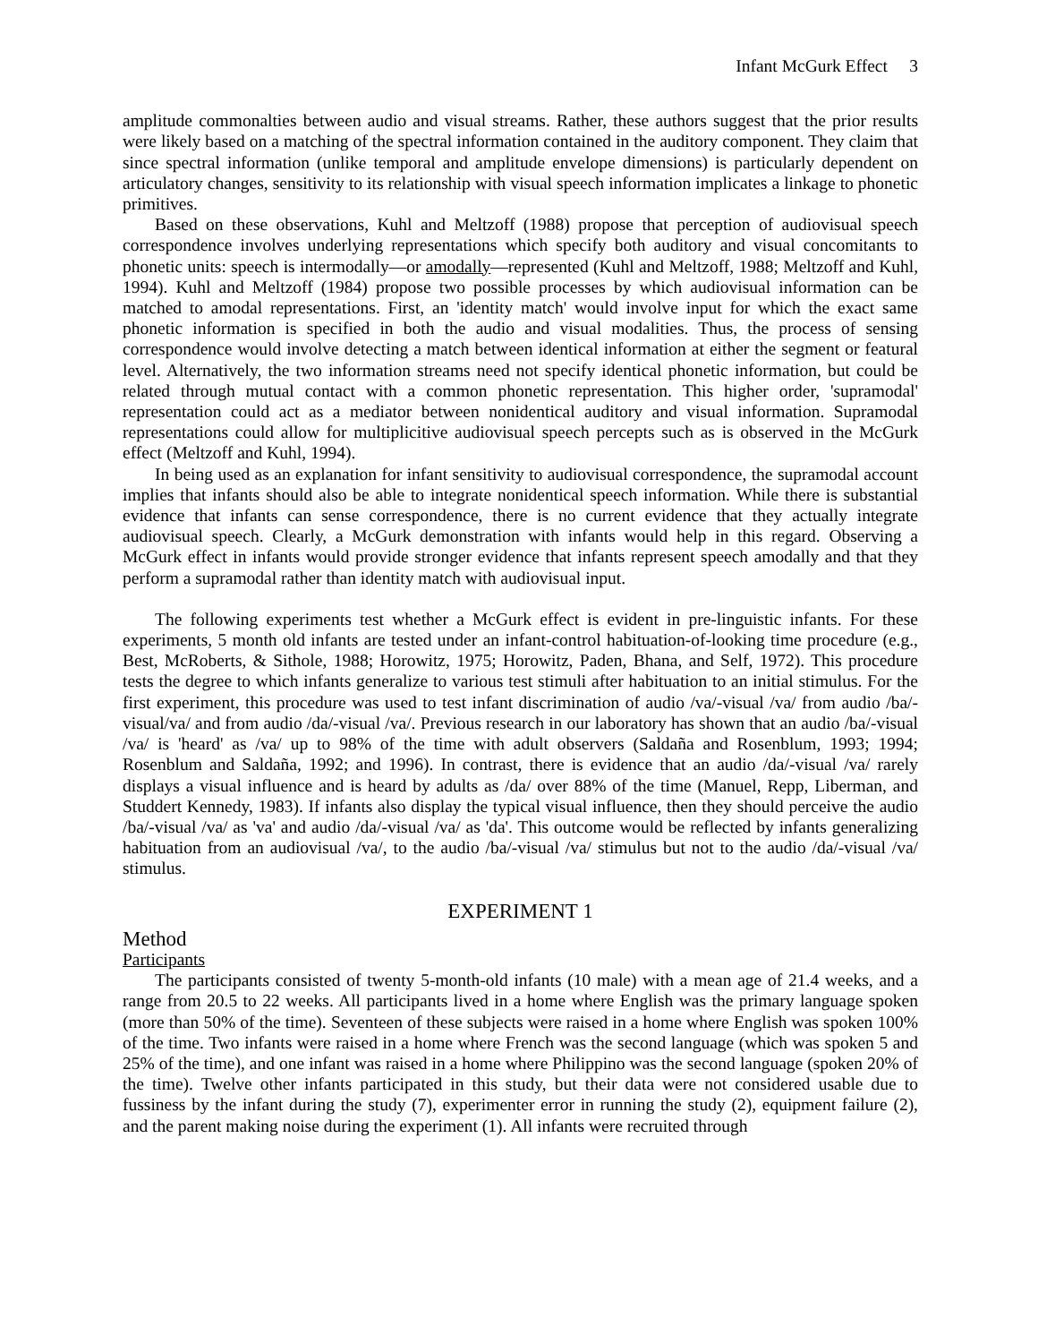Infant McGurk Effect 3
amplitude commonalties between audio and visual streams. Rather, these authors suggest that the prior results were likely based on a matching of the spectral information contained in the auditory component. They claim that since spectral information (unlike temporal and amplitude envelope dimensions) is particularly dependent on articulatory changes, sensitivity to its relationship with visual speech information implicates a linkage to phonetic primitives.
Based on these observations, Kuhl and Meltzoff (1988) propose that perception of audiovisual speech correspondence involves underlying representations which specify both auditory and visual concomitants to phonetic units: speech is intermodally—or amodally—represented (Kuhl and Meltzoff, 1988; Meltzoff and Kuhl, 1994). Kuhl and Meltzoff (1984) propose two possible processes by which audiovisual information can be matched to amodal representations. First, an 'identity match' would involve input for which the exact same phonetic information is specified in both the audio and visual modalities. Thus, the process of sensing correspondence would involve detecting a match between identical information at either the segment or featural level. Alternatively, the two information streams need not specify identical phonetic information, but could be related through mutual contact with a common phonetic representation. This higher order, 'supramodal' representation could act as a mediator between nonidentical auditory and visual information. Supramodal representations could allow for multiplicitive audiovisual speech percepts such as is observed in the McGurk effect (Meltzoff and Kuhl, 1994).
In being used as an explanation for infant sensitivity to audiovisual correspondence, the supramodal account implies that infants should also be able to integrate nonidentical speech information. While there is substantial evidence that infants can sense correspondence, there is no current evidence that they actually integrate audiovisual speech. Clearly, a McGurk demonstration with infants would help in this regard. Observing a McGurk effect in infants would provide stronger evidence that infants represent speech amodally and that they perform a supramodal rather than identity match with audiovisual input.
The following experiments test whether a McGurk effect is evident in pre-linguistic infants. For these experiments, 5 month old infants are tested under an infant-control habituation-of-looking time procedure (e.g., Best, McRoberts, & Sithole, 1988; Horowitz, 1975; Horowitz, Paden, Bhana, and Self, 1972). This procedure tests the degree to which infants generalize to various test stimuli after habituation to an initial stimulus. For the first experiment, this procedure was used to test infant discrimination of audio /va/-visual /va/ from audio /ba/-visual/va/ and from audio /da/-visual /va/. Previous research in our laboratory has shown that an audio /ba/-visual /va/ is 'heard' as /va/ up to 98% of the time with adult observers (Saldaña and Rosenblum, 1993; 1994; Rosenblum and Saldaña, 1992; and 1996). In contrast, there is evidence that an audio /da/-visual /va/ rarely displays a visual influence and is heard by adults as /da/ over 88% of the time (Manuel, Repp, Liberman, and Studdert Kennedy, 1983). If infants also display the typical visual influence, then they should perceive the audio /ba/-visual /va/ as 'va' and audio /da/-visual /va/ as 'da'. This outcome would be reflected by infants generalizing habituation from an audiovisual /va/, to the audio /ba/-visual /va/ stimulus but not to the audio /da/-visual /va/ stimulus.
EXPERIMENT 1
Method
Participants
The participants consisted of twenty 5-month-old infants (10 male) with a mean age of 21.4 weeks, and a range from 20.5 to 22 weeks. All participants lived in a home where English was the primary language spoken (more than 50% of the time). Seventeen of these subjects were raised in a home where English was spoken 100% of the time. Two infants were raised in a home where French was the second language (which was spoken 5 and 25% of the time), and one infant was raised in a home where Philippino was the second language (spoken 20% of the time). Twelve other infants participated in this study, but their data were not considered usable due to fussiness by the infant during the study (7), experimenter error in running the study (2), equipment failure (2), and the parent making noise during the experiment (1). All infants were recruited through